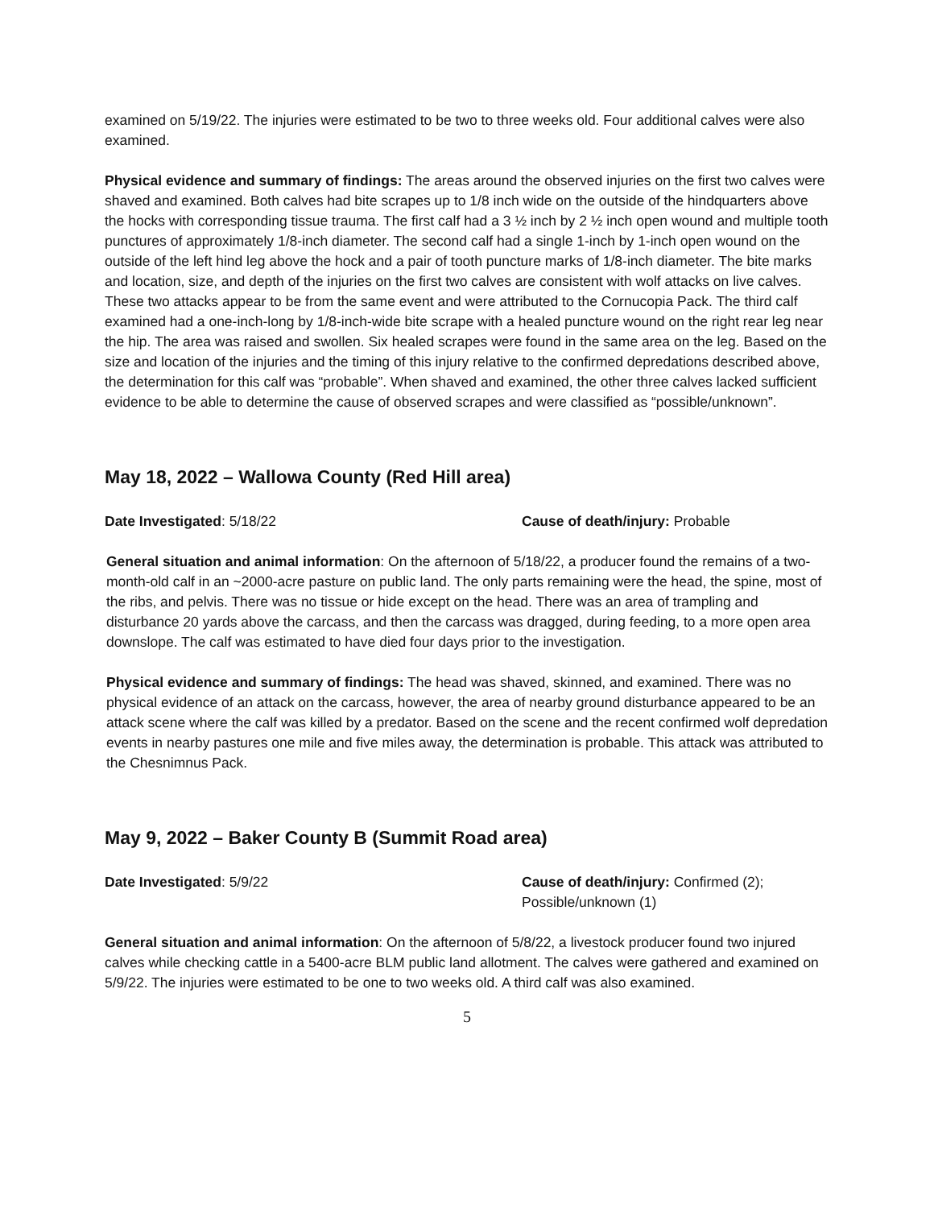examined on 5/19/22. The injuries were estimated to be two to three weeks old. Four additional calves were also examined.
Physical evidence and summary of findings: The areas around the observed injuries on the first two calves were shaved and examined. Both calves had bite scrapes up to 1/8 inch wide on the outside of the hindquarters above the hocks with corresponding tissue trauma. The first calf had a 3 ½ inch by 2 ½ inch open wound and multiple tooth punctures of approximately 1/8-inch diameter. The second calf had a single 1-inch by 1-inch open wound on the outside of the left hind leg above the hock and a pair of tooth puncture marks of 1/8-inch diameter. The bite marks and location, size, and depth of the injuries on the first two calves are consistent with wolf attacks on live calves. These two attacks appear to be from the same event and were attributed to the Cornucopia Pack. The third calf examined had a one-inch-long by 1/8-inch-wide bite scrape with a healed puncture wound on the right rear leg near the hip. The area was raised and swollen. Six healed scrapes were found in the same area on the leg. Based on the size and location of the injuries and the timing of this injury relative to the confirmed depredations described above, the determination for this calf was “probable”. When shaved and examined, the other three calves lacked sufficient evidence to be able to determine the cause of observed scrapes and were classified as “possible/unknown”.
May 18, 2022 – Wallowa County (Red Hill area)
Date Investigated: 5/18/22 Cause of death/injury: Probable
General situation and animal information: On the afternoon of 5/18/22, a producer found the remains of a two-month-old calf in an ~2000-acre pasture on public land. The only parts remaining were the head, the spine, most of the ribs, and pelvis. There was no tissue or hide except on the head. There was an area of trampling and disturbance 20 yards above the carcass, and then the carcass was dragged, during feeding, to a more open area downslope. The calf was estimated to have died four days prior to the investigation.
Physical evidence and summary of findings: The head was shaved, skinned, and examined. There was no physical evidence of an attack on the carcass, however, the area of nearby ground disturbance appeared to be an attack scene where the calf was killed by a predator. Based on the scene and the recent confirmed wolf depredation events in nearby pastures one mile and five miles away, the determination is probable. This attack was attributed to the Chesnimnus Pack.
May 9, 2022 – Baker County B (Summit Road area)
Date Investigated: 5/9/22 Cause of death/injury: Confirmed (2); Possible/unknown (1)
General situation and animal information: On the afternoon of 5/8/22, a livestock producer found two injured calves while checking cattle in a 5400-acre BLM public land allotment. The calves were gathered and examined on 5/9/22. The injuries were estimated to be one to two weeks old. A third calf was also examined.
5